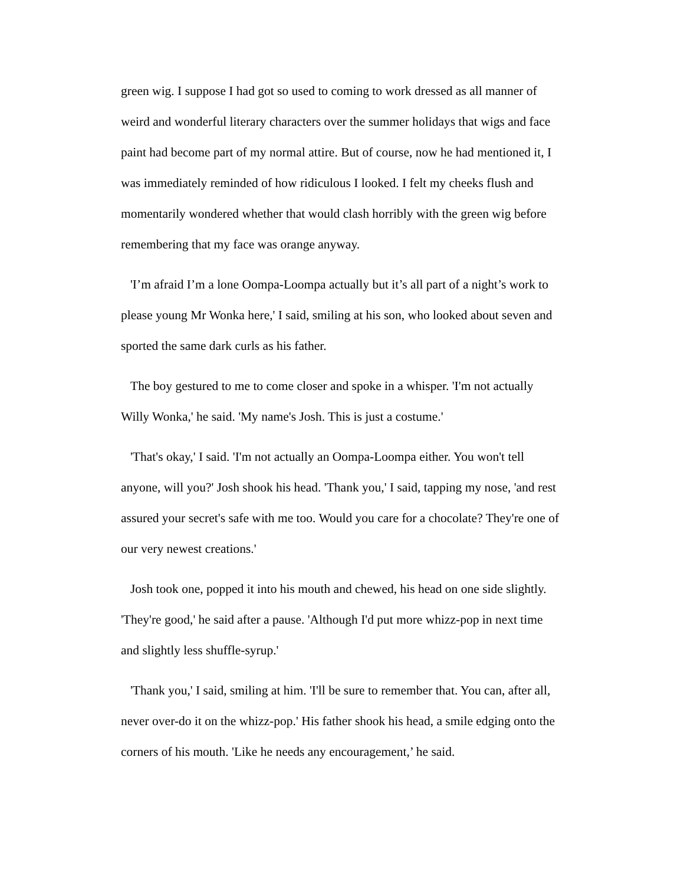green wig. I suppose I had got so used to coming to work dressed as all manner of weird and wonderful literary characters over the summer holidays that wigs and face paint had become part of my normal attire. But of course, now he had mentioned it, I was immediately reminded of how ridiculous I looked. I felt my cheeks flush and momentarily wondered whether that would clash horribly with the green wig before remembering that my face was orange anyway.
'I’m afraid I’m a lone Oompa-Loompa actually but it’s all part of a night’s work to please young Mr Wonka here,' I said, smiling at his son, who looked about seven and sported the same dark curls as his father.
The boy gestured to me to come closer and spoke in a whisper. 'I'm not actually Willy Wonka,' he said. 'My name's Josh. This is just a costume.'
'That's okay,' I said. 'I'm not actually an Oompa-Loompa either. You won't tell anyone, will you?' Josh shook his head. 'Thank you,' I said, tapping my nose, 'and rest assured your secret's safe with me too. Would you care for a chocolate? They're one of our very newest creations.'
Josh took one, popped it into his mouth and chewed, his head on one side slightly. 'They're good,' he said after a pause. 'Although I'd put more whizz-pop in next time and slightly less shuffle-syrup.'
'Thank you,' I said, smiling at him. 'I'll be sure to remember that. You can, after all, never over-do it on the whizz-pop.' His father shook his head, a smile edging onto the corners of his mouth. 'Like he needs any encouragement,’ he said.